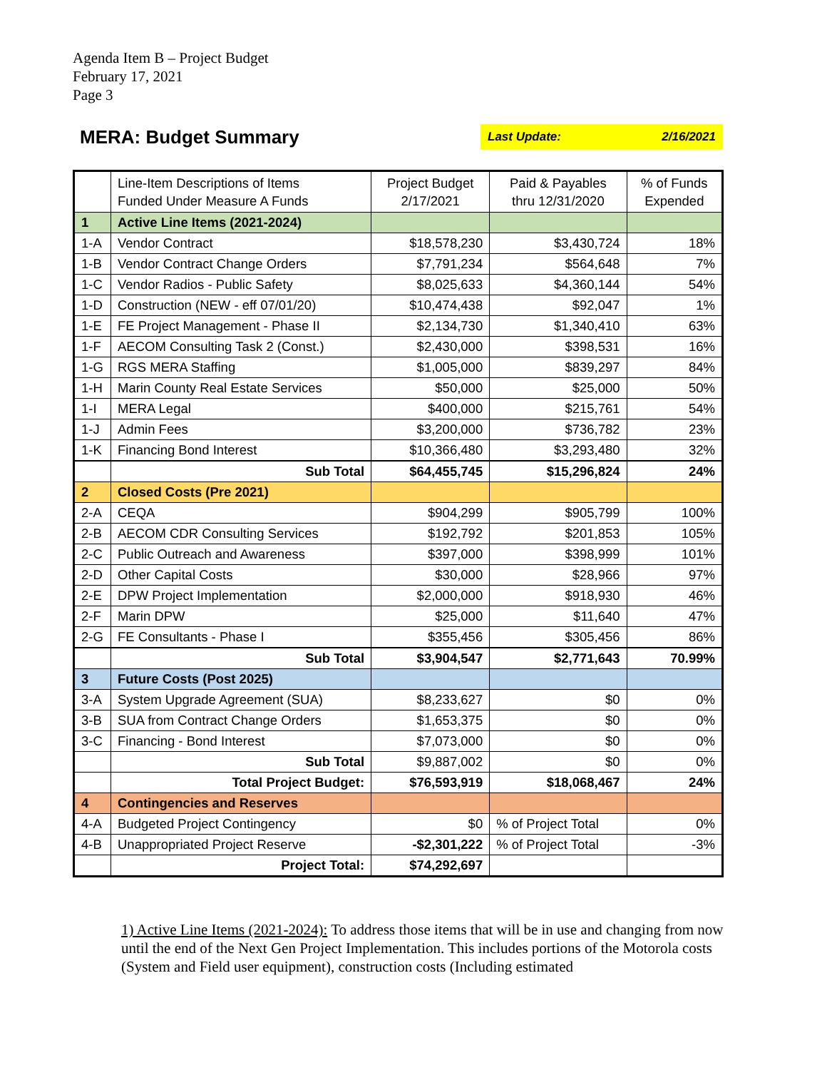Agenda Item B – Project Budget
February 17, 2021
Page 3
MERA: Budget Summary
Last Update: 2/16/2021
| | Line-Item Descriptions of Items Funded Under Measure A Funds | Project Budget 2/17/2021 | Paid & Payables thru 12/31/2020 | % of Funds Expended |
| --- | --- | --- | --- | --- |
| 1 | Active Line Items (2021-2024) | | | |
| 1-A | Vendor Contract | $18,578,230 | $3,430,724 | 18% |
| 1-B | Vendor Contract Change Orders | $7,791,234 | $564,648 | 7% |
| 1-C | Vendor Radios - Public Safety | $8,025,633 | $4,360,144 | 54% |
| 1-D | Construction (NEW - eff 07/01/20) | $10,474,438 | $92,047 | 1% |
| 1-E | FE Project Management - Phase II | $2,134,730 | $1,340,410 | 63% |
| 1-F | AECOM Consulting Task 2 (Const.) | $2,430,000 | $398,531 | 16% |
| 1-G | RGS MERA Staffing | $1,005,000 | $839,297 | 84% |
| 1-H | Marin County Real Estate Services | $50,000 | $25,000 | 50% |
| 1-I | MERA Legal | $400,000 | $215,761 | 54% |
| 1-J | Admin Fees | $3,200,000 | $736,782 | 23% |
| 1-K | Financing Bond Interest | $10,366,480 | $3,293,480 | 32% |
| | Sub Total | $64,455,745 | $15,296,824 | 24% |
| 2 | Closed Costs (Pre 2021) | | | |
| 2-A | CEQA | $904,299 | $905,799 | 100% |
| 2-B | AECOM CDR Consulting Services | $192,792 | $201,853 | 105% |
| 2-C | Public Outreach and Awareness | $397,000 | $398,999 | 101% |
| 2-D | Other Capital Costs | $30,000 | $28,966 | 97% |
| 2-E | DPW Project Implementation | $2,000,000 | $918,930 | 46% |
| 2-F | Marin DPW | $25,000 | $11,640 | 47% |
| 2-G | FE Consultants - Phase I | $355,456 | $305,456 | 86% |
| | Sub Total | $3,904,547 | $2,771,643 | 70.99% |
| 3 | Future Costs (Post 2025) | | | |
| 3-A | System Upgrade Agreement (SUA) | $8,233,627 | $0 | 0% |
| 3-B | SUA from Contract Change Orders | $1,653,375 | $0 | 0% |
| 3-C | Financing - Bond Interest | $7,073,000 | $0 | 0% |
| | Sub Total | $9,887,002 | $0 | 0% |
| | Total Project Budget: | $76,593,919 | $18,068,467 | 24% |
| 4 | Contingencies and Reserves | | | |
| 4-A | Budgeted Project Contingency | $0 | % of Project Total | 0% |
| 4-B | Unappropriated Project Reserve | -$2,301,222 | % of Project Total | -3% |
| | Project Total: | $74,292,697 | | |
1) Active Line Items (2021-2024): To address those items that will be in use and changing from now until the end of the Next Gen Project Implementation. This includes portions of the Motorola costs (System and Field user equipment), construction costs (Including estimated